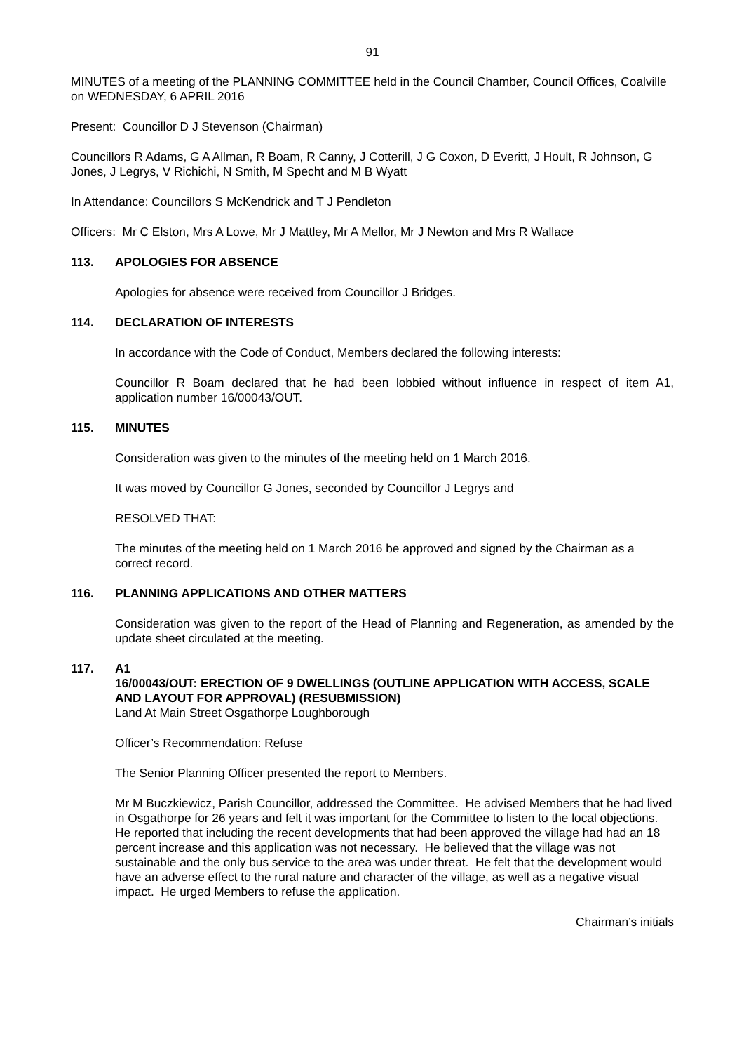91
MINUTES of a meeting of the PLANNING COMMITTEE held in the Council Chamber, Council Offices, Coalville on WEDNESDAY, 6 APRIL 2016
Present: Councillor D J Stevenson (Chairman)
Councillors R Adams, G A Allman, R Boam, R Canny, J Cotterill, J G Coxon, D Everitt, J Hoult, R Johnson, G Jones, J Legrys, V Richichi, N Smith, M Specht and M B Wyatt
In Attendance: Councillors S McKendrick and T J Pendleton
Officers: Mr C Elston, Mrs A Lowe, Mr J Mattley, Mr A Mellor, Mr J Newton and Mrs R Wallace
113. APOLOGIES FOR ABSENCE
Apologies for absence were received from Councillor J Bridges.
114. DECLARATION OF INTERESTS
In accordance with the Code of Conduct, Members declared the following interests:
Councillor R Boam declared that he had been lobbied without influence in respect of item A1, application number 16/00043/OUT.
115. MINUTES
Consideration was given to the minutes of the meeting held on 1 March 2016.
It was moved by Councillor G Jones, seconded by Councillor J Legrys and
RESOLVED THAT:
The minutes of the meeting held on 1 March 2016 be approved and signed by the Chairman as a correct record.
116. PLANNING APPLICATIONS AND OTHER MATTERS
Consideration was given to the report of the Head of Planning and Regeneration, as amended by the update sheet circulated at the meeting.
117. A1
16/00043/OUT: ERECTION OF 9 DWELLINGS (OUTLINE APPLICATION WITH ACCESS, SCALE AND LAYOUT FOR APPROVAL) (RESUBMISSION)
Land At Main Street Osgathorpe Loughborough
Officer’s Recommendation: Refuse
The Senior Planning Officer presented the report to Members.
Mr M Buczkiewicz, Parish Councillor, addressed the Committee. He advised Members that he had lived in Osgathorpe for 26 years and felt it was important for the Committee to listen to the local objections. He reported that including the recent developments that had been approved the village had had an 18 percent increase and this application was not necessary. He believed that the village was not sustainable and the only bus service to the area was under threat. He felt that the development would have an adverse effect to the rural nature and character of the village, as well as a negative visual impact. He urged Members to refuse the application.
Chairman’s initials